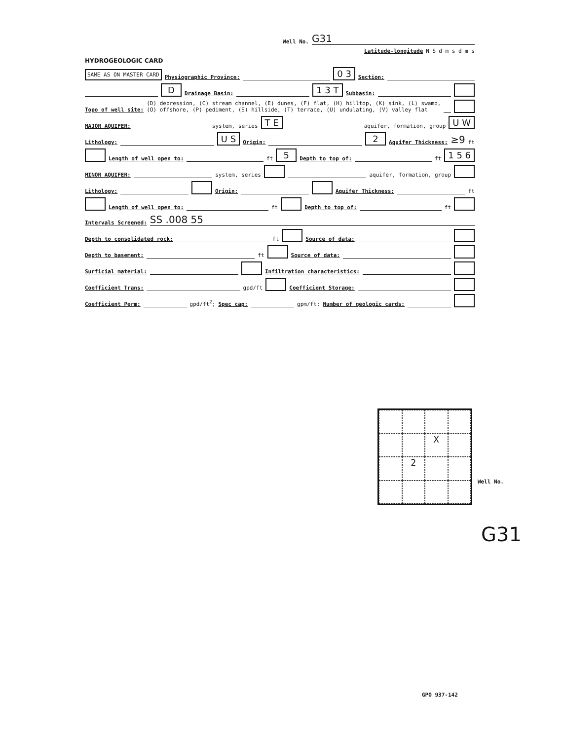Well No. G31
Latitude-longitude N S d m s d m s
HYDROGEOLOGIC CARD
SAME AS ON MASTER CARD Physiographic Province: 0 3 Section:
D Drainage Basin: 1 3 T Subbasin:
Topo of well site: (D) depression, (C) stream channel, (E) dunes, (F) flat, (H) hilltop, (K) sink, (L) swamp,
(O) offshore, (P) pediment, (S) hillside, (T) terrace, (U) undulating, (V) valley flat
MAJOR AQUIFER: system, series T E aquifer, formation, group U W
Lithology: U S Origin: 2 Aquifer Thickness: ≥9 ft
Length of well open to: ft 5 Depth to top of: ft 1 5 6
MINOR AQUIFER: system, series aquifer, formation, group
Lithology: Origin: Aquifer Thickness: ft
Length of well open to: ft Depth to top of: ft
Intervals Screened: SS .008 55
Depth to consolidated rock: ft Source of data:
Depth to basement: ft Source of data:
Surficial material: Infiltration characteristics:
Coefficient Trans: gpd/ft Coefficient Storage:
Coefficient Perm: gpd/ft<sup>2</sup>; Spec cap: gpm/ft; Number of geologic cards:
X
2
Well No.
G31
GPO 937-142